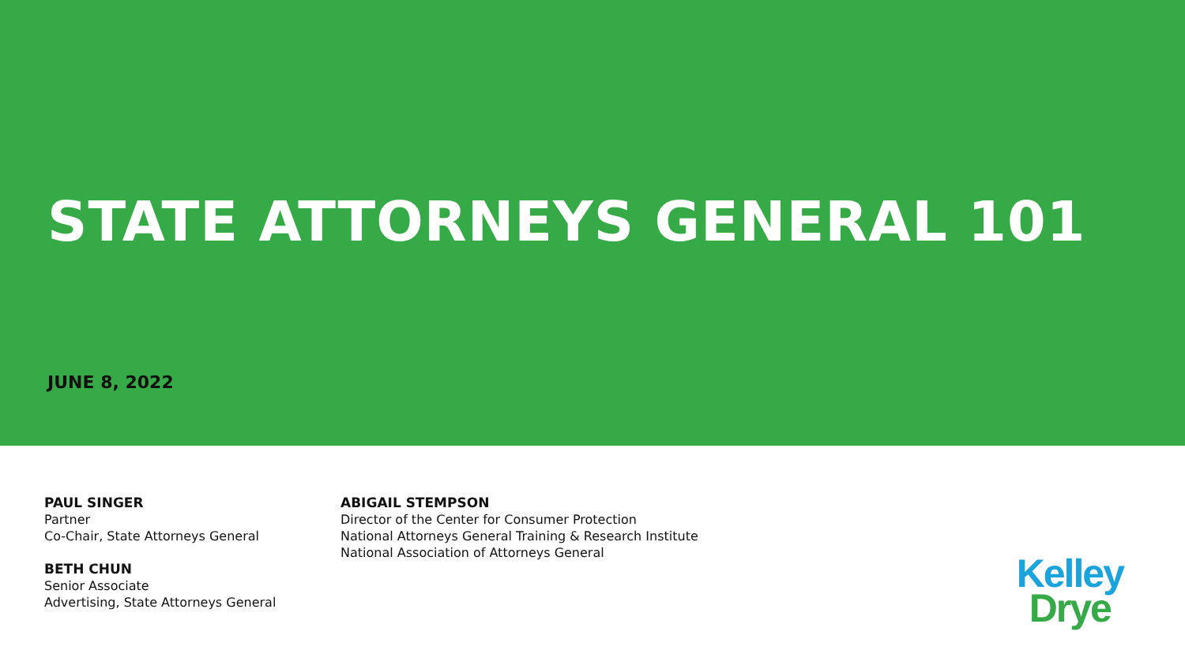STATE ATTORNEYS GENERAL 101
JUNE 8, 2022
PAUL SINGER
Partner
Co-Chair, State Attorneys General
BETH CHUN
Senior Associate
Advertising, State Attorneys General
ABIGAIL STEMPSON
Director of the Center for Consumer Protection
National Attorneys General Training & Research Institute
National Association of Attorneys General
Kelley
Drye